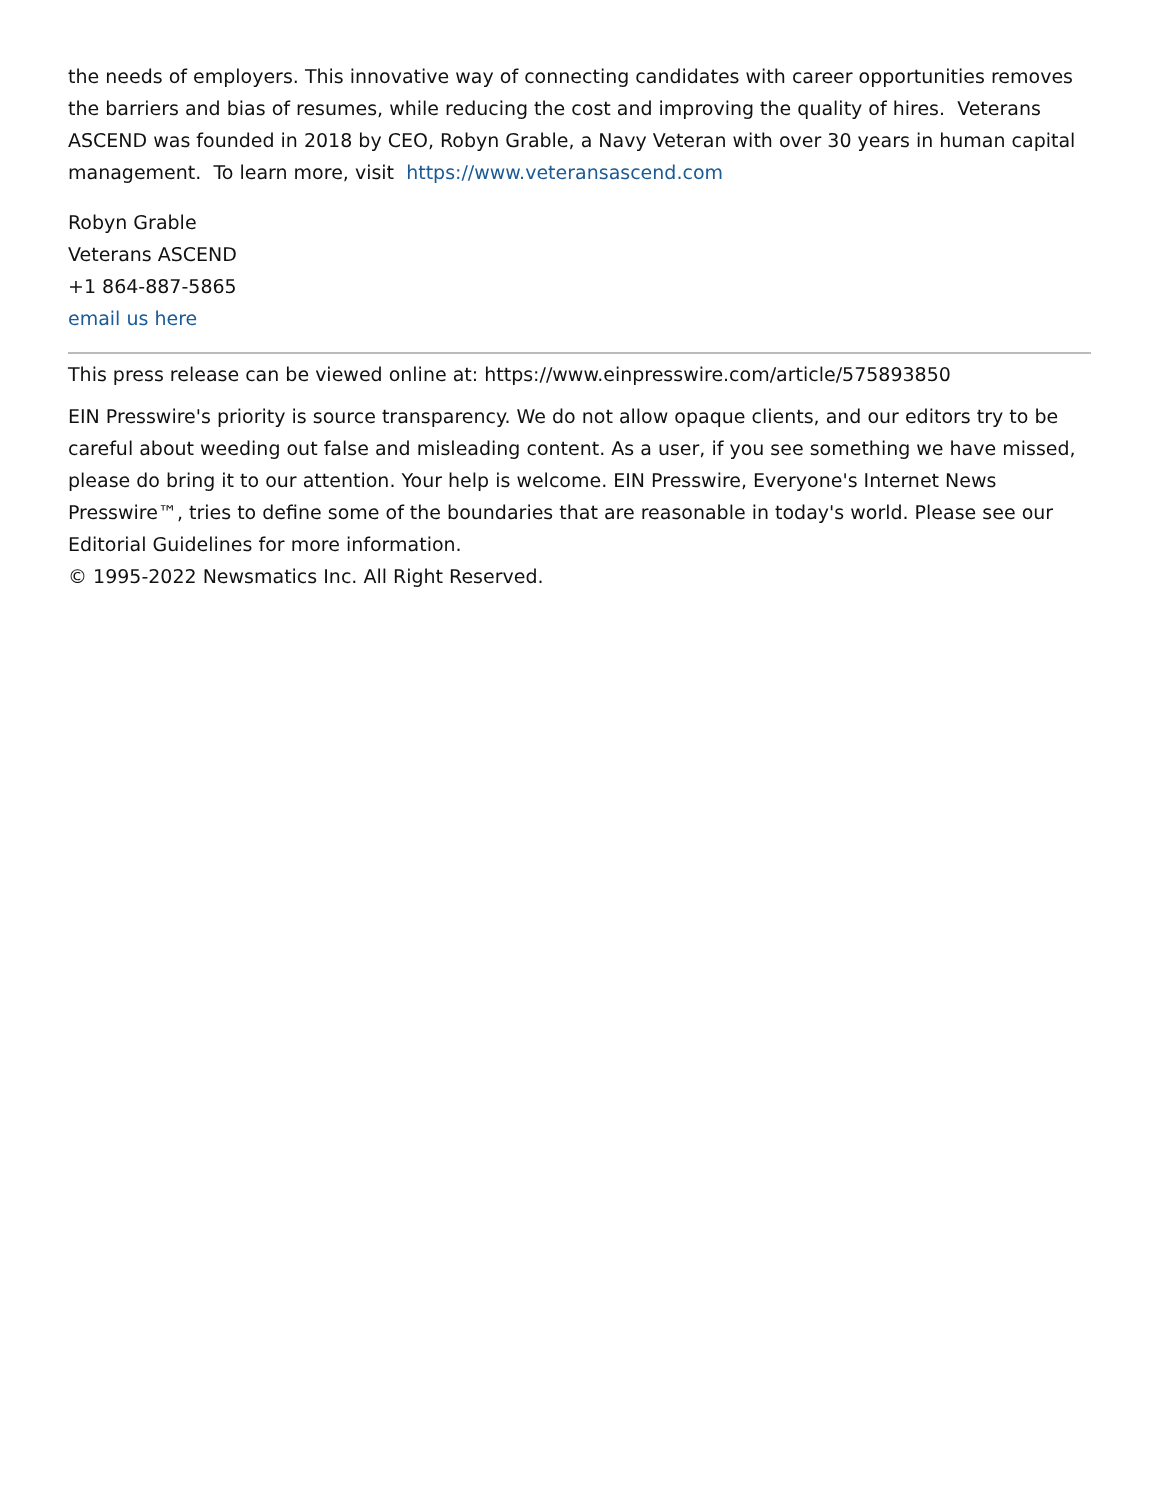the needs of employers. This innovative way of connecting candidates with career opportunities removes the barriers and bias of resumes, while reducing the cost and improving the quality of hires. Veterans ASCEND was founded in 2018 by CEO, Robyn Grable, a Navy Veteran with over 30 years in human capital management. To learn more, visit https://www.veteransascend.com
Robyn Grable
Veterans ASCEND
+1 864-887-5865
email us here
This press release can be viewed online at: https://www.einpresswire.com/article/575893850
EIN Presswire's priority is source transparency. We do not allow opaque clients, and our editors try to be careful about weeding out false and misleading content. As a user, if you see something we have missed, please do bring it to our attention. Your help is welcome. EIN Presswire, Everyone's Internet News Presswire™, tries to define some of the boundaries that are reasonable in today's world. Please see our Editorial Guidelines for more information.
© 1995-2022 Newsmatics Inc. All Right Reserved.